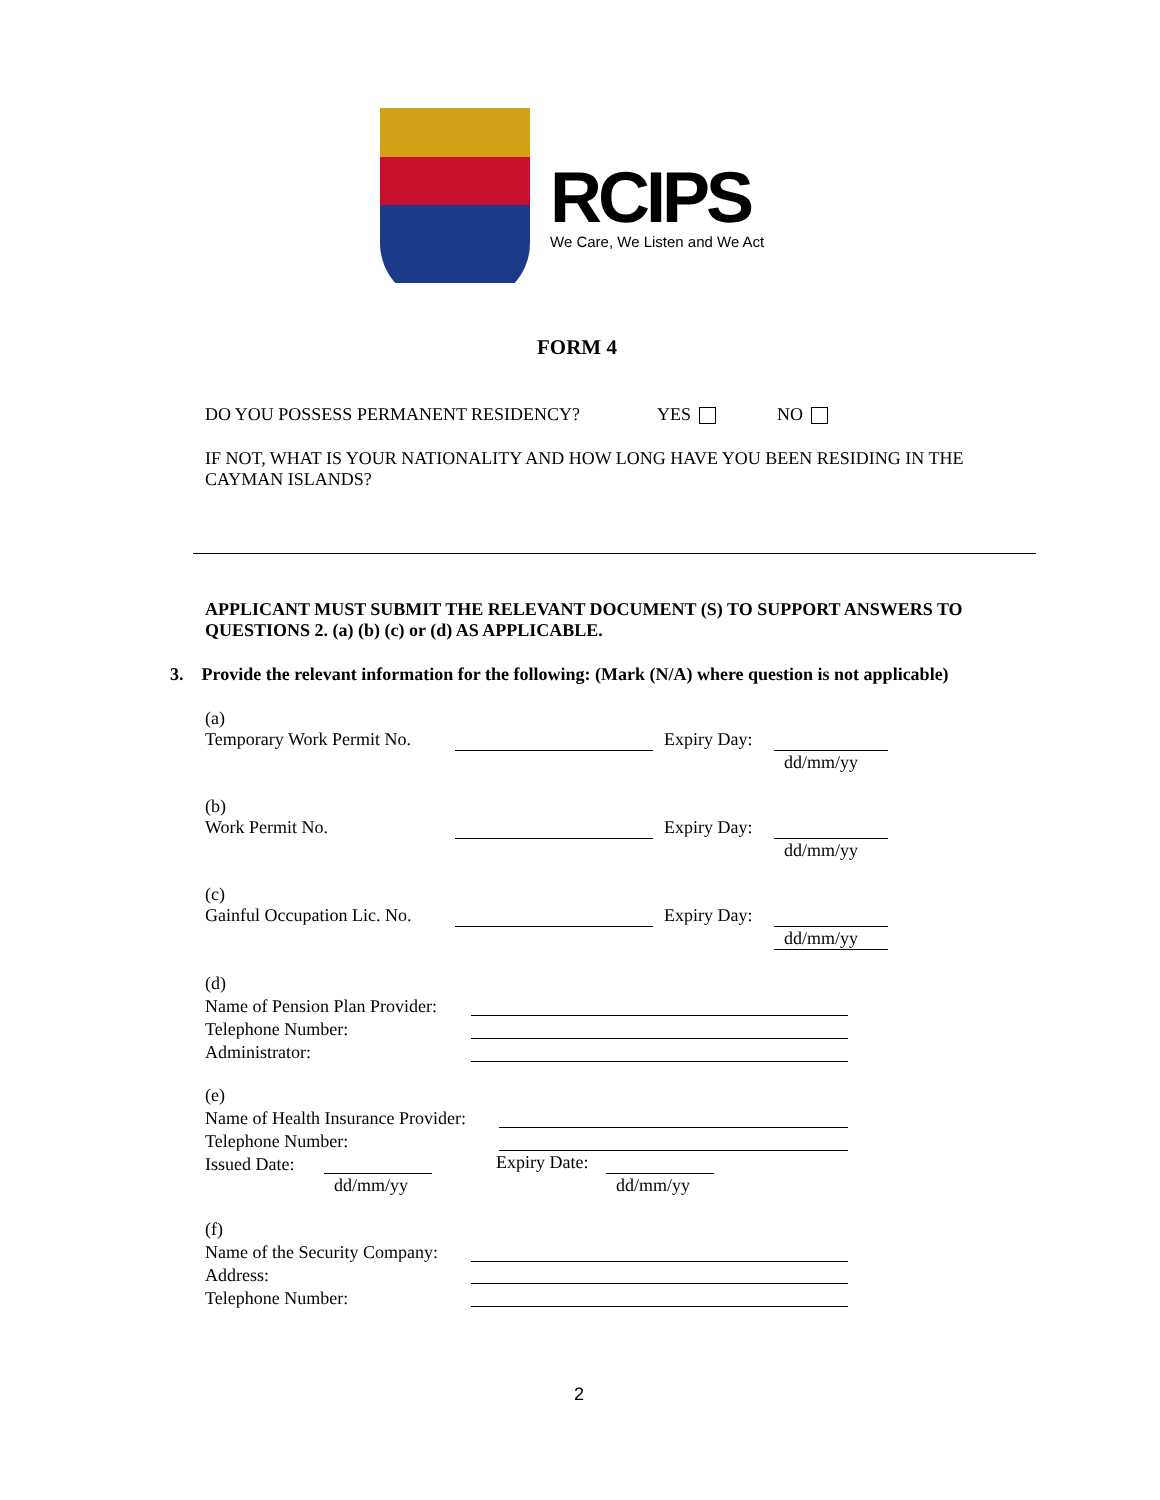RCIPS
We Care, We Listen and We Act
FORM 4
DO YOU POSSESS PERMANENT RESIDENCY? YES NO
IF NOT, WHAT IS YOUR NATIONALITY AND HOW LONG HAVE YOU BEEN RESIDING IN THE CAYMAN ISLANDS?
APPLICANT MUST SUBMIT THE RELEVANT DOCUMENT (S) TO SUPPORT ANSWERS TO QUESTIONS 2. (a) (b) (c) or (d) AS APPLICABLE.
3. Provide the relevant information for the following: (Mark (N/A) where question is not applicable)
(a)
Temporary Work Permit No.
Expiry Day:
dd/mm/yy
(b)
Work Permit No.
Expiry Day:
dd/mm/yy
(c)
Gainful Occupation Lic. No.
Expiry Day:
dd/mm/yy
(d)
Name of Pension Plan Provider:
Telephone Number:
Administrator:
(e)
Name of Health Insurance Provider:
Telephone Number:
Issued Date:
dd/mm/yy
Expiry Date:
dd/mm/yy
(f)
Name of the Security Company:
Address:
Telephone Number:
2